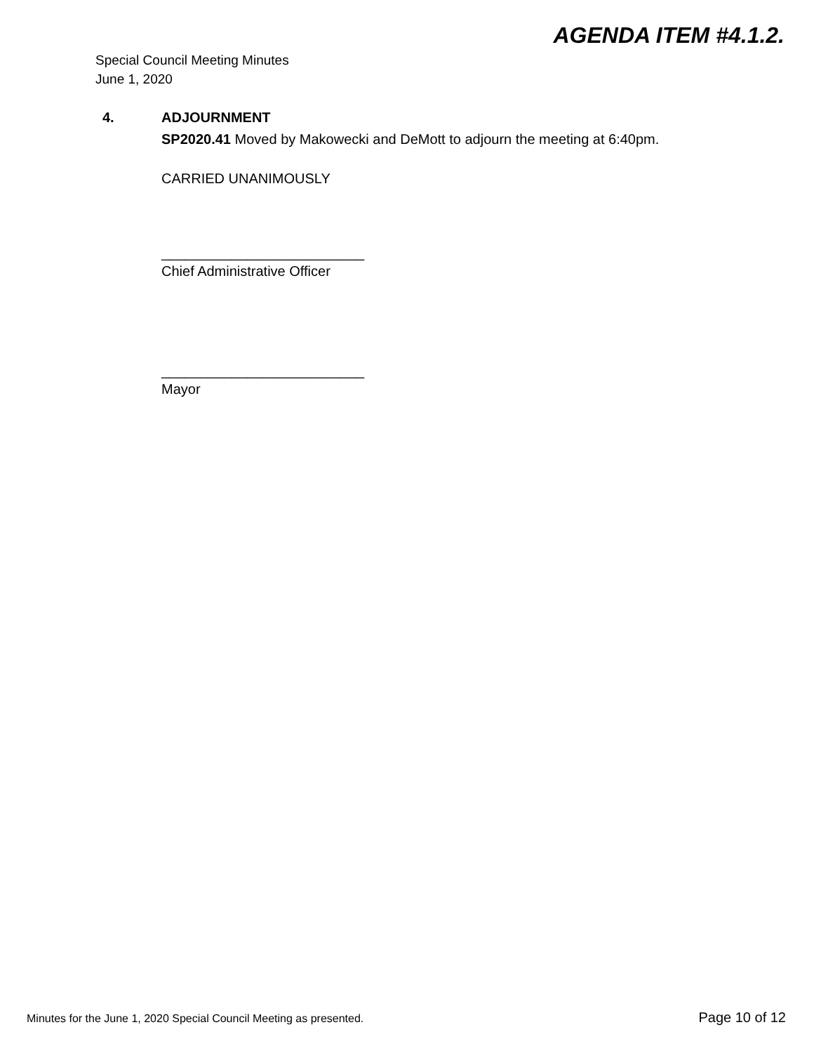AGENDA ITEM #4.1.2.
Special Council Meeting Minutes
June 1, 2020
4. ADJOURNMENT
SP2020.41 Moved by Makowecki and DeMott to adjourn the meeting at 6:40pm.
CARRIED UNANIMOUSLY
__________________________
Chief Administrative Officer
__________________________
Mayor
Minutes for the June 1, 2020 Special Council Meeting as presented.
Page 10 of 12